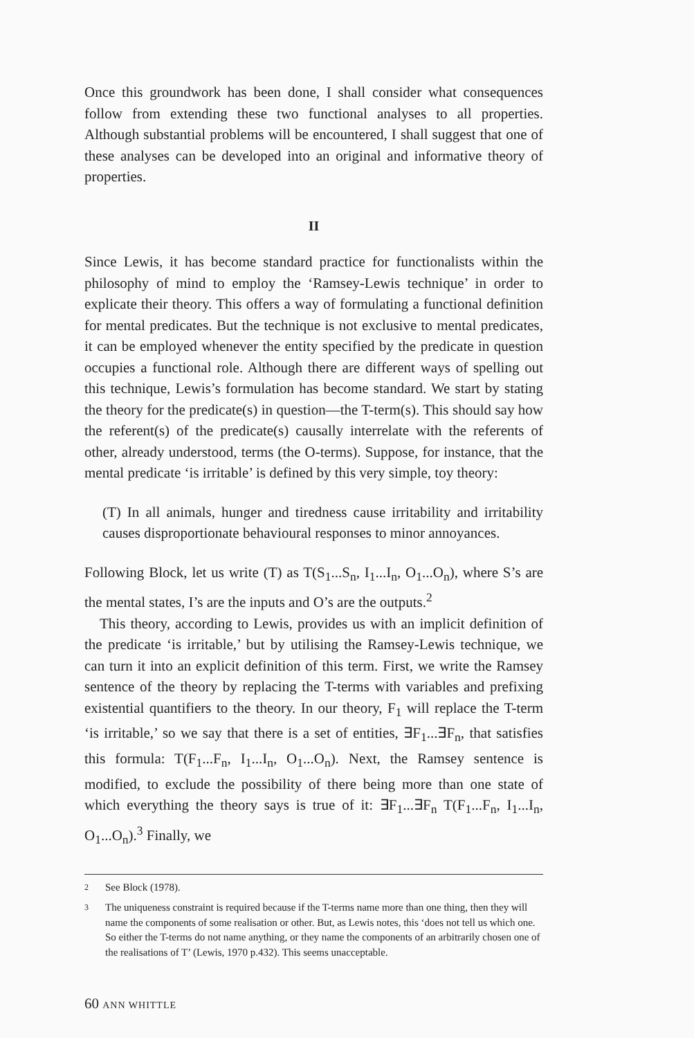Once this groundwork has been done, I shall consider what consequences follow from extending these two functional analyses to all properties. Although substantial problems will be encountered, I shall suggest that one of these analyses can be developed into an original and informative theory of properties.
II
Since Lewis, it has become standard practice for functionalists within the philosophy of mind to employ the ‘Ramsey-Lewis technique’ in order to explicate their theory. This offers a way of formulating a functional definition for mental predicates. But the technique is not exclusive to mental predicates, it can be employed whenever the entity specified by the predicate in question occupies a functional role. Although there are different ways of spelling out this technique, Lewis’s formulation has become standard. We start by stating the theory for the predicate(s) in question—the T-term(s). This should say how the referent(s) of the predicate(s) causally interrelate with the referents of other, already understood, terms (the O-terms). Suppose, for instance, that the mental predicate ‘is irritable’ is defined by this very simple, toy theory:
(T) In all animals, hunger and tiredness cause irritability and irritability causes disproportionate behavioural responses to minor annoyances.
Following Block, let us write (T) as T(S<sub>1</sub>...S<sub>n</sub>, I<sub>1</sub>...I<sub>n</sub>, O<sub>1</sub>...O<sub>n</sub>), where S’s are the mental states, I’s are the inputs and O’s are the outputs.<sup>2</sup>
This theory, according to Lewis, provides us with an implicit definition of the predicate ‘is irritable,’ but by utilising the Ramsey-Lewis technique, we can turn it into an explicit definition of this term. First, we write the Ramsey sentence of the theory by replacing the T-terms with variables and prefixing existential quantifiers to the theory. In our theory, F<sub>1</sub> will replace the T-term ‘is irritable,’ so we say that there is a set of entities, ∃F<sub>1</sub>...∃F<sub>n</sub>, that satisfies this formula: T(F<sub>1</sub>...F<sub>n</sub>, I<sub>1</sub>...I<sub>n</sub>, O<sub>1</sub>...O<sub>n</sub>). Next, the Ramsey sentence is modified, to exclude the possibility of there being more than one state of which everything the theory says is true of it: ∃F<sub>1</sub>...∃F<sub>n</sub> T(F<sub>1</sub>...F<sub>n</sub>, I<sub>1</sub>...I<sub>n</sub>, O<sub>1</sub>...O<sub>n</sub>).<sup>3</sup> Finally, we
2 See Block (1978).
3 The uniqueness constraint is required because if the T-terms name more than one thing, then they will name the components of some realisation or other. But, as Lewis notes, this ‘does not tell us which one. So either the T-terms do not name anything, or they name the components of an arbitrarily chosen one of the realisations of T’ (Lewis, 1970 p.432). This seems unacceptable.
60 ANN WHITTLE